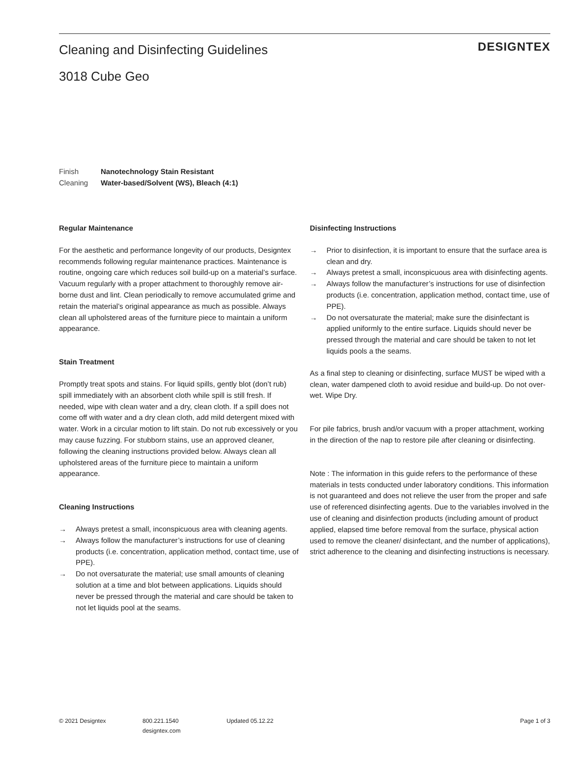Cleaning and Disinfecting Guidelines
3018 Cube Geo
DESIGNTEX
Finish Nanotechnology Stain Resistant
Cleaning Water-based/Solvent (WS), Bleach (4:1)
Regular Maintenance
For the aesthetic and performance longevity of our products, Designtex recommends following regular maintenance practices. Maintenance is routine, ongoing care which reduces soil build-up on a material’s surface. Vacuum regularly with a proper attachment to thoroughly remove air-borne dust and lint. Clean periodically to remove accumulated grime and retain the material’s original appearance as much as possible. Always clean all upholstered areas of the furniture piece to maintain a uniform appearance.
Stain Treatment
Promptly treat spots and stains. For liquid spills, gently blot (don’t rub) spill immediately with an absorbent cloth while spill is still fresh. If needed, wipe with clean water and a dry, clean cloth. If a spill does not come off with water and a dry clean cloth, add mild detergent mixed with water. Work in a circular motion to lift stain. Do not rub excessively or you may cause fuzzing. For stubborn stains, use an approved cleaner, following the cleaning instructions provided below. Always clean all upholstered areas of the furniture piece to maintain a uniform appearance.
Cleaning Instructions
→ Always pretest a small, inconspicuous area with cleaning agents.
→ Always follow the manufacturer’s instructions for use of cleaning products (i.e. concentration, application method, contact time, use of PPE).
→ Do not oversaturate the material; use small amounts of cleaning solution at a time and blot between applications. Liquids should never be pressed through the material and care should be taken to not let liquids pool at the seams.
Disinfecting Instructions
→ Prior to disinfection, it is important to ensure that the surface area is clean and dry.
→ Always pretest a small, inconspicuous area with disinfecting agents.
→ Always follow the manufacturer’s instructions for use of disinfection products (i.e. concentration, application method, contact time, use of PPE).
→ Do not oversaturate the material; make sure the disinfectant is applied uniformly to the entire surface. Liquids should never be pressed through the material and care should be taken to not let liquids pools a the seams.
As a final step to cleaning or disinfecting, surface MUST be wiped with a clean, water dampened cloth to avoid residue and build-up. Do not over-wet. Wipe Dry.
For pile fabrics, brush and/or vacuum with a proper attachment, working in the direction of the nap to restore pile after cleaning or disinfecting.
Note : The information in this guide refers to the performance of these materials in tests conducted under laboratory conditions. This information is not guaranteed and does not relieve the user from the proper and safe use of referenced disinfecting agents. Due to the variables involved in the use of cleaning and disinfection products (including amount of product applied, elapsed time before removal from the surface, physical action used to remove the cleaner/ disinfectant, and the number of applications), strict adherence to the cleaning and disinfecting instructions is necessary.
© 2021 Designtex 800.221.1540
designtex.com
Updated 05.12.22 Page 1 of 3